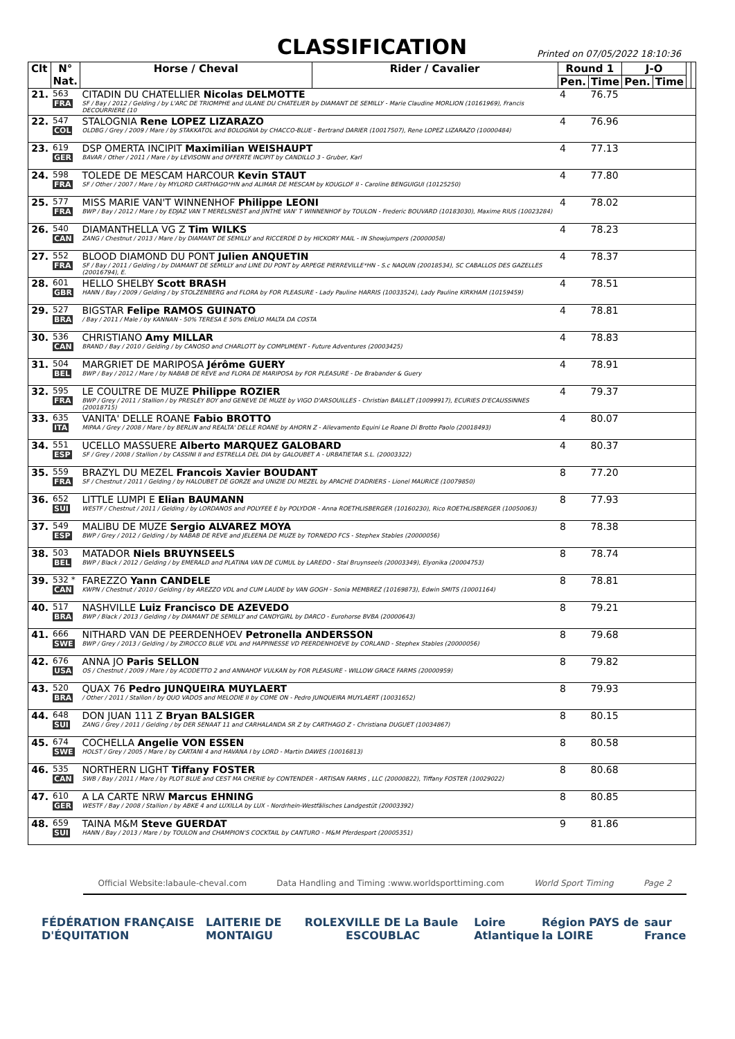CLASSIFICATION
Printed on 07/05/2022 18:10:36
| Clt | N° Nat. | Horse / Cheval | Rider / Cavalier | Round 1 | | J-O | | | |
| --- | --- | --- | --- | --- | --- | --- | --- | --- | --- |
| | | | | Pen. | Time | Pen. | Time | | |
| 21. | 563 FRA | CITADIN DU CHATELLIER Nicolas DELMOTTE SF / Bay / 2012 / Gelding / by L'ARC DE TRIOMPHE and ULANE DU CHATELIER by DIAMANT DE SEMILLY - Marie Claudine MORLION (10161969), Francis DECOURRIERE (10 | | 4 | 76.75 | | | | |
| 22. | 547 COL | STALOGNIA Rene LOPEZ LIZARAZO OLDBG / Grey / 2009 / Mare / by STAKKATOL and BOLOGNIA by CHACCO-BLUE - Bertrand DARIER (10017507), Rene LOPEZ LIZARAZO (10000484) | | 4 | 76.96 | | | | |
| 23. | 619 GER | DSP OMERTA INCIPIT Maximilian WEISHAUPT BAVAR / Other / 2011 / Mare / by LEVISONN and OFFERTE INCIPIT by CANDILLO 3 - Gruber, Karl | | 4 | 77.13 | | | | |
| 24. | 598 FRA | TOLEDE DE MESCAM HARCOUR Kevin STAUT SF / Other / 2007 / Mare / by MYLORD CARTHAGO*HN and ALIMAR DE MESCAM by KOUGLOF II - Caroline BENGUIGUI (10125250) | | 4 | 77.80 | | | | |
| 25. | 577 FRA | MISS MARIE VAN'T WINNENHOF Philippe LEONI BWP / Bay / 2012 / Mare / by EDJAZ VAN T MERELSNEST and JINTHE VAN' T WINNENHOF by TOULON - Frederic BOUVARD (10183030), Maxime RIUS (10023284) | | 4 | 78.02 | | | | |
| 26. | 540 CAN | DIAMANTHELLA VG Z Tim WILKS ZANG / Chestnut / 2013 / Mare / by DIAMANT DE SEMILLY and RICCERDE D by HICKORY MAIL - IN Showjumpers (20000058) | | 4 | 78.23 | | | | |
| 27. | 552 FRA | BLOOD DIAMOND DU PONT Julien ANQUETIN SF / Bay / 2011 / Gelding / by DIAMANT DE SEMILLY and LINE DU PONT by ARPEGE PIERREVILLE*HN - S.c NAQUIN (20018534), SC CABALLOS DES GAZELLES (20016794), E. | | 4 | 78.37 | | | | |
| 28. | 601 GBR | HELLO SHELBY Scott BRASH HANN / Bay / 2009 / Gelding / by STOLZENBERG and FLORA by FOR PLEASURE - Lady Pauline HARRIS (10033524), Lady Pauline KIRKHAM (10159459) | | 4 | 78.51 | | | | |
| 29. | 527 BRA | BIGSTAR Felipe RAMOS GUINATO / Bay / 2011 / Male / by KANNAN - 50% TERESA E 50% EMÍLIO MALTA DA COSTA | | 4 | 78.81 | | | | |
| 30. | 536 CAN | CHRISTIANO Amy MILLAR BRAND / Bay / 2010 / Gelding / by CANOSO and CHARLOTT by COMPLIMENT - Future Adventures (20003425) | | 4 | 78.83 | | | | |
| 31. | 504 BEL | MARGRIET DE MARIPOSA Jérôme GUERY BWP / Bay / 2012 / Mare / by NABAB DE REVE and FLORA DE MARIPOSA by FOR PLEASURE - De Brabander & Guery | | 4 | 78.91 | | | | |
| 32. | 595 FRA | LE COULTRE DE MUZE Philippe ROZIER BWP / Grey / 2011 / Stallion / by PRESLEY BOY and GENEVE DE MUZE by VIGO D'ARSOUILLES - Christian BAILLET (10099917), ECURIES D'ECAUSSINNES (20018715) | | 4 | 79.37 | | | | |
| 33. | 635 ITA | VANITA' DELLE ROANE Fabio BROTTO MIPAA / Grey / 2008 / Mare / by BERLIN and REALTA' DELLE ROANE by AHORN Z - Allevamento Equini Le Roane Di Brotto Paolo (20018493) | | 4 | 80.07 | | | | |
| 34. | 551 ESP | UCELLO MASSUERE Alberto MARQUEZ GALOBARD SF / Grey / 2008 / Stallion / by CASSINI II and ESTRELLA DEL DIA by GALOUBET A - URBATIETAR S.L. (20003322) | | 4 | 80.37 | | | | |
| 35. | 559 FRA | BRAZYL DU MEZEL Francois Xavier BOUDANT SF / Chestnut / 2011 / Gelding / by HALOUBET DE GORZE and UNIZIE DU MEZEL by APACHE D'ADRIERS - Lionel MAURICE (10079850) | | 8 | 77.20 | | | | |
| 36. | 652 SUI | LITTLE LUMPI E Elian BAUMANN WESTF / Chestnut / 2011 / Gelding / by LORDANOS and POLYFEE E by POLYDOR - Anna ROETHLISBERGER (10160230), Rico ROETHLISBERGER (10050063) | | 8 | 77.93 | | | | |
| 37. | 549 ESP | MALIBU DE MUZE Sergio ALVAREZ MOYA BWP / Grey / 2012 / Gelding / by NABAB DE REVE and JELEENA DE MUZE by TORNEDO FCS - Stephex Stables (20000056) | | 8 | 78.38 | | | | |
| 38. | 503 BEL | MATADOR Niels BRUYNSEELS BWP / Black / 2012 / Gelding / by EMERALD and PLATINA VAN DE CUMUL by LAREDO - Stal Bruynseels (20003349), Elyonika (20004753) | | 8 | 78.74 | | | | |
| 39. | 532 * CAN | FAREZZO Yann CANDELE KWPN / Chestnut / 2010 / Gelding / by AREZZO VDL and CUM LAUDE by VAN GOGH - Sonia MEMBREZ (10169873), Edwin SMITS (10001164) | | 8 | 78.81 | | | | |
| 40. | 517 BRA | NASHVILLE Luiz Francisco DE AZEVEDO BWP / Black / 2013 / Gelding / by DIAMANT DE SEMILLY and CANDYGIRL by DARCO - Eurohorse BVBA (20000643) | | 8 | 79.21 | | | | |
| 41. | 666 SWE | NITHARD VAN DE PEERDENHOEV Petronella ANDERSSON BWP / Grey / 2013 / Gelding / by ZIROCCO BLUE VDL and HAPPINESSE VD PEERDENHOEVE by CORLAND - Stephex Stables (20000056) | | 8 | 79.68 | | | | |
| 42. | 676 USA | ANNA JO Paris SELLON OS / Chestnut / 2009 / Mare / by ACODETTO 2 and ANNAHOF VULKAN by FOR PLEASURE - WILLOW GRACE FARMS (20000959) | | 8 | 79.82 | | | | |
| 43. | 520 BRA | QUAX 76 Pedro JUNQUEIRA MUYLAERT / Other / 2011 / Stallion / by QUO VADOS and MELODIE II by COME ON - Pedro JUNQUEIRA MUYLAERT (10031652) | | 8 | 79.93 | | | | |
| 44. | 648 SUI | DON JUAN 111 Z Bryan BALSIGER ZANG / Grey / 2011 / Gelding / by DER SENAAT 11 and CARHALANDA SR Z by CARTHAGO Z - Christiana DUGUET (10034867) | | 8 | 80.15 | | | | |
| 45. | 674 SWE | COCHELLA Angelie VON ESSEN HOLST / Grey / 2005 / Mare / by CARTANI 4 and HAVANA I by LORD - Martin DAWES (10016813) | | 8 | 80.58 | | | | |
| 46. | 535 CAN | NORTHERN LIGHT Tiffany FOSTER SWB / Bay / 2011 / Mare / by PLOT BLUE and CEST MA CHERIE by CONTENDER - ARTISAN FARMS , LLC (20000822), Tiffany FOSTER (10029022) | | 8 | 80.68 | | | | |
| 47. | 610 GER | A LA CARTE NRW Marcus EHNING WESTF / Bay / 2008 / Stallion / by ABKE 4 and LUXILLA by LUX - Nordrhein-Westfälisches Landgestüt (20003392) | | 8 | 80.85 | | | | |
| 48. | 659 SUI | TAINA M&M Steve GUERDAT HANN / Bay / 2013 / Mare / by TOULON and CHAMPION'S COCKTAIL by CANTURO - M&M Pferdesport (20005351) | | 9 | 81.86 | | | | |
Official Website:labaule-cheval.com Data Handling and Timing :www.worldsporttiming.com World Sport Timing Page 2
FÉDÉRATION FRANÇAISE D'ÉQUITATION LAITERIE DE MONTAIGU ROLEX VILLE DE La Baule ESCOUBLAC Loire Atlantique Région PAYS de la LOIRE saur France